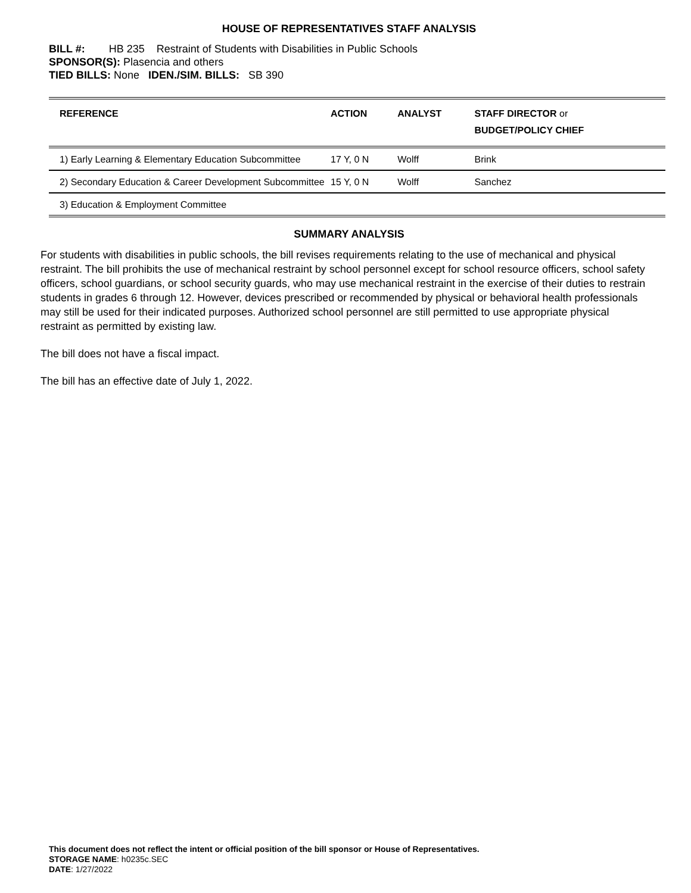HOUSE OF REPRESENTATIVES STAFF ANALYSIS
BILL #: HB 235 Restraint of Students with Disabilities in Public Schools
SPONSOR(S): Plasencia and others
TIED BILLS: None IDEN./SIM. BILLS: SB 390
| REFERENCE | ACTION | ANALYST | STAFF DIRECTOR or BUDGET/POLICY CHIEF |
| --- | --- | --- | --- |
| 1) Early Learning & Elementary Education Subcommittee | 17 Y, 0 N | Wolff | Brink |
| 2) Secondary Education & Career Development Subcommittee | 15 Y, 0 N | Wolff | Sanchez |
| 3) Education & Employment Committee | | | |
SUMMARY ANALYSIS
For students with disabilities in public schools, the bill revises requirements relating to the use of mechanical and physical restraint. The bill prohibits the use of mechanical restraint by school personnel except for school resource officers, school safety officers, school guardians, or school security guards, who may use mechanical restraint in the exercise of their duties to restrain students in grades 6 through 12. However, devices prescribed or recommended by physical or behavioral health professionals may still be used for their indicated purposes. Authorized school personnel are still permitted to use appropriate physical restraint as permitted by existing law.
The bill does not have a fiscal impact.
The bill has an effective date of July 1, 2022.
This document does not reflect the intent or official position of the bill sponsor or House of Representatives.
STORAGE NAME: h0235c.SEC
DATE: 1/27/2022